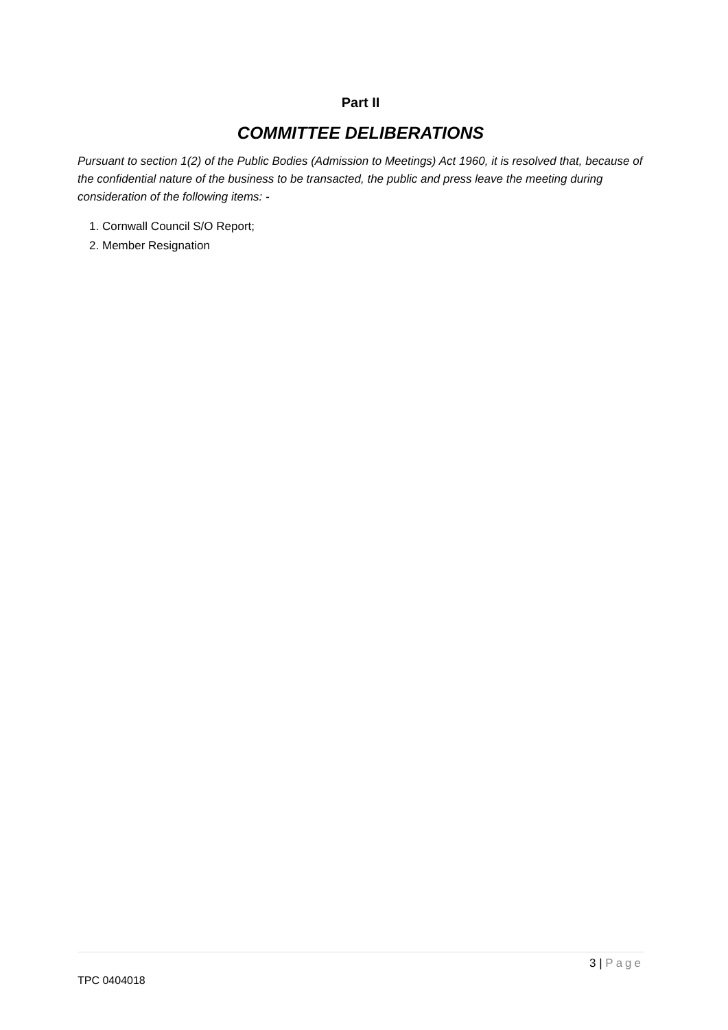Part II
COMMITTEE DELIBERATIONS
Pursuant to section 1(2) of the Public Bodies (Admission to Meetings) Act 1960, it is resolved that, because of the confidential nature of the business to be transacted, the public and press leave the meeting during consideration of the following items: -
1. Cornwall Council S/O Report;
2. Member Resignation
3 | Page
TPC 0404018